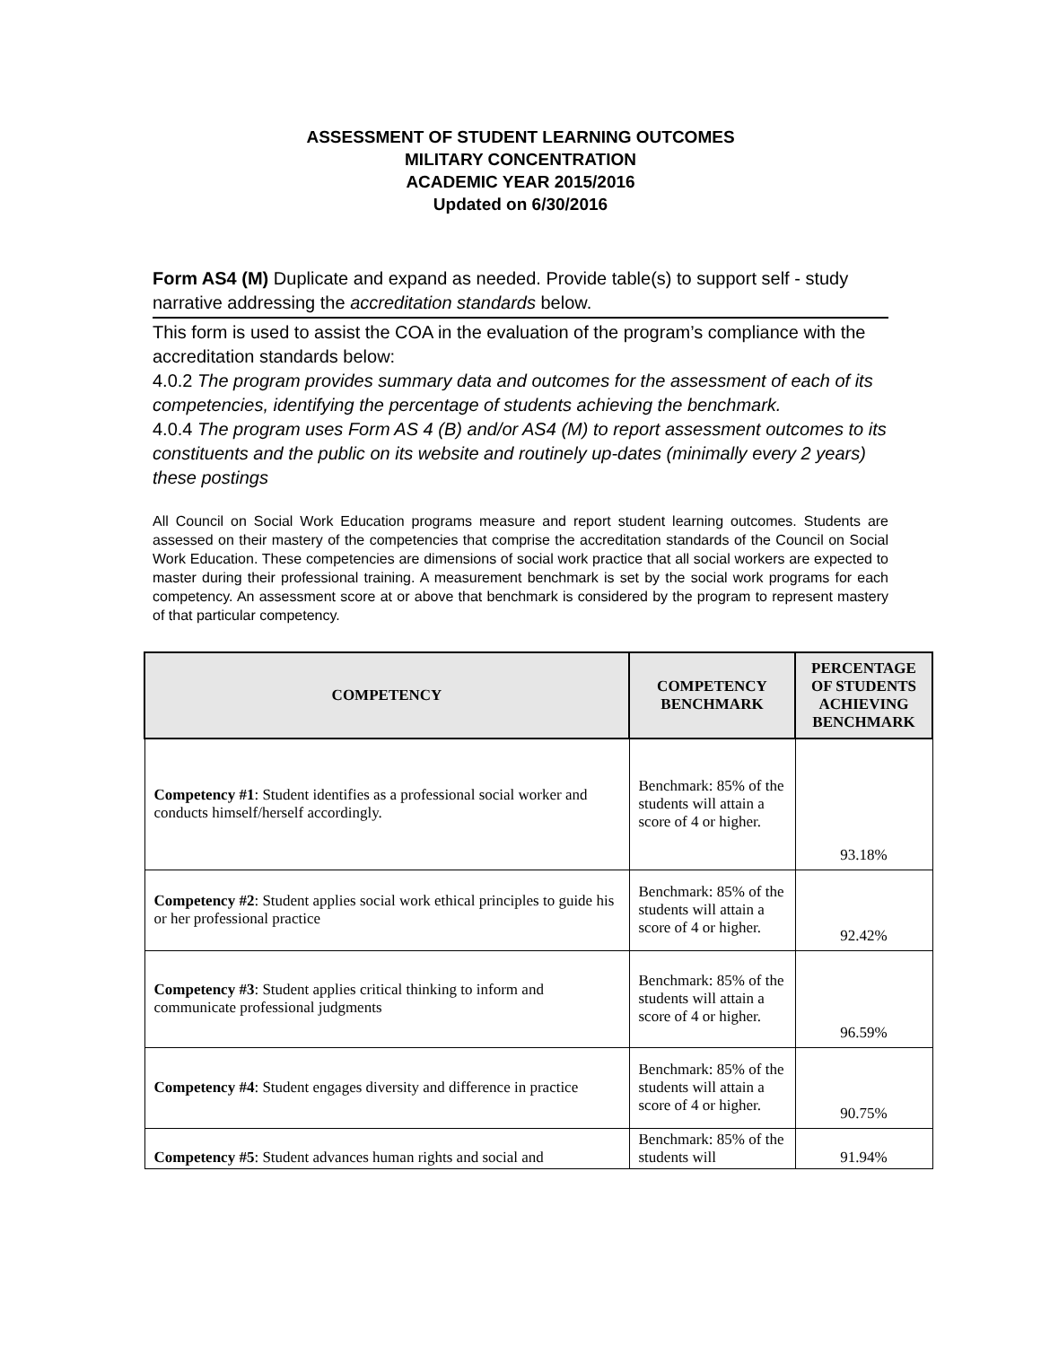ASSESSMENT OF STUDENT LEARNING OUTCOMES
MILITARY CONCENTRATION
ACADEMIC YEAR 2015/2016
Updated on 6/30/2016
Form AS4 (M) Duplicate and expand as needed. Provide table(s) to support self - study narrative addressing the accreditation standards below.
This form is used to assist the COA in the evaluation of the program’s compliance with the accreditation standards below:
4.0.2 The program provides summary data and outcomes for the assessment of each of its competencies, identifying the percentage of students achieving the benchmark.
4.0.4 The program uses Form AS 4 (B) and/or AS4 (M) to report assessment outcomes to its constituents and the public on its website and routinely up-dates (minimally every 2 years) these postings
All Council on Social Work Education programs measure and report student learning outcomes. Students are assessed on their mastery of the competencies that comprise the accreditation standards of the Council on Social Work Education. These competencies are dimensions of social work practice that all social workers are expected to master during their professional training. A measurement benchmark is set by the social work programs for each competency. An assessment score at or above that benchmark is considered by the program to represent mastery of that particular competency.
| COMPETENCY | COMPETENCY BENCHMARK | PERCENTAGE OF STUDENTS ACHIEVING BENCHMARK |
| --- | --- | --- |
| Competency #1 : Student identifies as a professional social worker and conducts himself/herself accordingly. | Benchmark: 85% of the students will attain a score of 4 or higher. | 93.18% |
| Competency #2 : Student applies social work ethical principles to guide his or her professional practice | Benchmark: 85% of the students will attain a score of 4 or higher. | 92.42% |
| Competency #3 : Student applies critical thinking to inform and communicate professional judgments | Benchmark: 85% of the students will attain a score of 4 or higher. | 96.59% |
| Competency #4 : Student engages diversity and difference in practice | Benchmark: 85% of the students will attain a score of 4 or higher. | 90.75% |
| Competency #5 : Student advances human rights and social and | Benchmark: 85% of the students will | 91.94% |